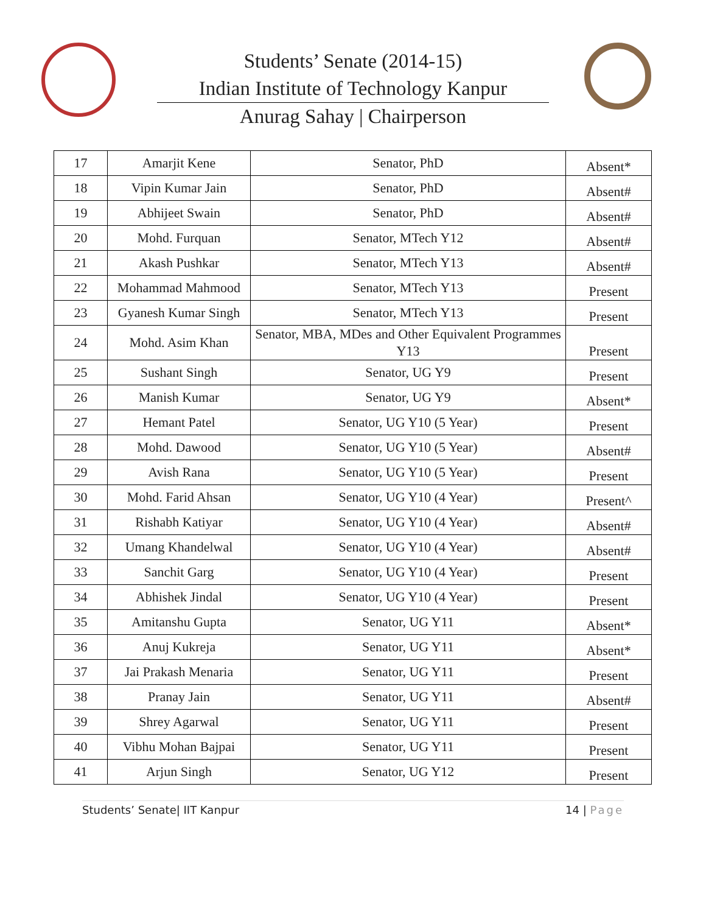Students’ Senate (2014-15)
Indian Institute of Technology Kanpur
Anurag Sahay | Chairperson
| 17 | Amarjit Kene | Senator, PhD | Absent* |
| 18 | Vipin Kumar Jain | Senator, PhD | Absent# |
| 19 | Abhijeet Swain | Senator, PhD | Absent# |
| 20 | Mohd. Furquan | Senator, MTech Y12 | Absent# |
| 21 | Akash Pushkar | Senator, MTech Y13 | Absent# |
| 22 | Mohammad Mahmood | Senator, MTech Y13 | Present |
| 23 | Gyanesh Kumar Singh | Senator, MTech Y13 | Present |
| 24 | Mohd. Asim Khan | Senator, MBA, MDes and Other Equivalent Programmes Y13 | Present |
| 25 | Sushant Singh | Senator, UG Y9 | Present |
| 26 | Manish Kumar | Senator, UG Y9 | Absent* |
| 27 | Hemant Patel | Senator, UG Y10 (5 Year) | Present |
| 28 | Mohd. Dawood | Senator, UG Y10 (5 Year) | Absent# |
| 29 | Avish Rana | Senator, UG Y10 (5 Year) | Present |
| 30 | Mohd. Farid Ahsan | Senator, UG Y10 (4 Year) | Present^ |
| 31 | Rishabh Katiyar | Senator, UG Y10 (4 Year) | Absent# |
| 32 | Umang Khandelwal | Senator, UG Y10 (4 Year) | Absent# |
| 33 | Sanchit Garg | Senator, UG Y10 (4 Year) | Present |
| 34 | Abhishek Jindal | Senator, UG Y10 (4 Year) | Present |
| 35 | Amitanshu Gupta | Senator, UG Y11 | Absent* |
| 36 | Anuj Kukreja | Senator, UG Y11 | Absent* |
| 37 | Jai Prakash Menaria | Senator, UG Y11 | Present |
| 38 | Pranay Jain | Senator, UG Y11 | Absent# |
| 39 | Shrey Agarwal | Senator, UG Y11 | Present |
| 40 | Vibhu Mohan Bajpai | Senator, UG Y11 | Present |
| 41 | Arjun Singh | Senator, UG Y12 | Present |
Students’ Senate| IIT Kanpur 14 | Page